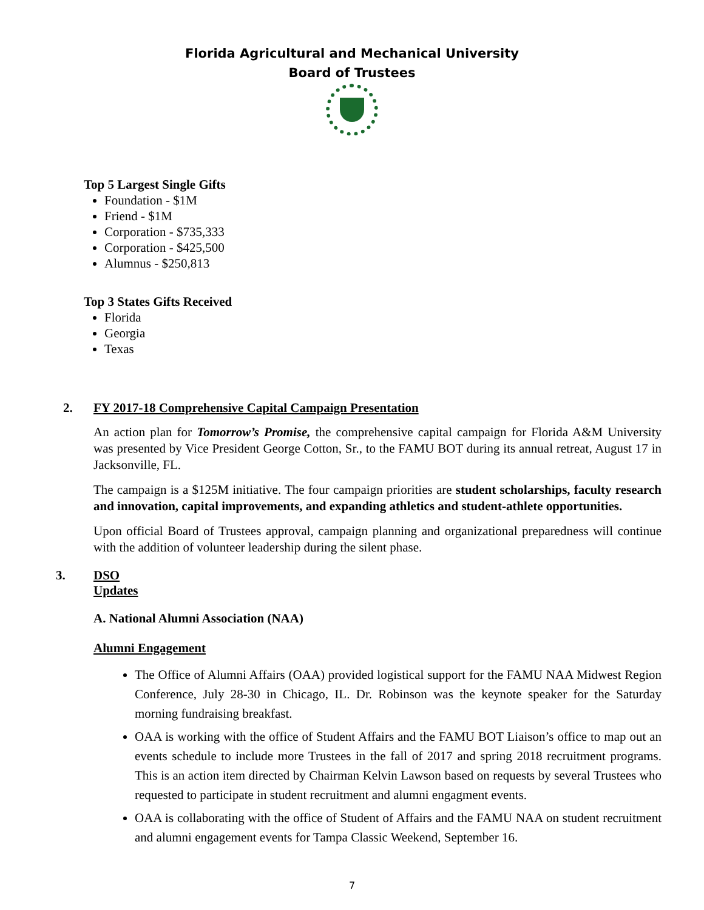Florida Agricultural and Mechanical University
Board of Trustees
Top 5 Largest Single Gifts
Foundation - $1M
Friend - $1M
Corporation - $735,333
Corporation - $425,500
Alumnus - $250,813
Top 3 States Gifts Received
Florida
Georgia
Texas
2. FY 2017-18 Comprehensive Capital Campaign Presentation
An action plan for Tomorrow’s Promise, the comprehensive capital campaign for Florida A&M University was presented by Vice President George Cotton, Sr., to the FAMU BOT during its annual retreat, August 17 in Jacksonville, FL.
The campaign is a $125M initiative. The four campaign priorities are student scholarships, faculty research and innovation, capital improvements, and expanding athletics and student-athlete opportunities.
Upon official Board of Trustees approval, campaign planning and organizational preparedness will continue with the addition of volunteer leadership during the silent phase.
3. DSO Updates
A. National Alumni Association (NAA)
Alumni Engagement
The Office of Alumni Affairs (OAA) provided logistical support for the FAMU NAA Midwest Region Conference, July 28-30 in Chicago, IL. Dr. Robinson was the keynote speaker for the Saturday morning fundraising breakfast.
OAA is working with the office of Student Affairs and the FAMU BOT Liaison’s office to map out an events schedule to include more Trustees in the fall of 2017 and spring 2018 recruitment programs. This is an action item directed by Chairman Kelvin Lawson based on requests by several Trustees who requested to participate in student recruitment and alumni engagment events.
OAA is collaborating with the office of Student of Affairs and the FAMU NAA on student recruitment and alumni engagement events for Tampa Classic Weekend, September 16.
7